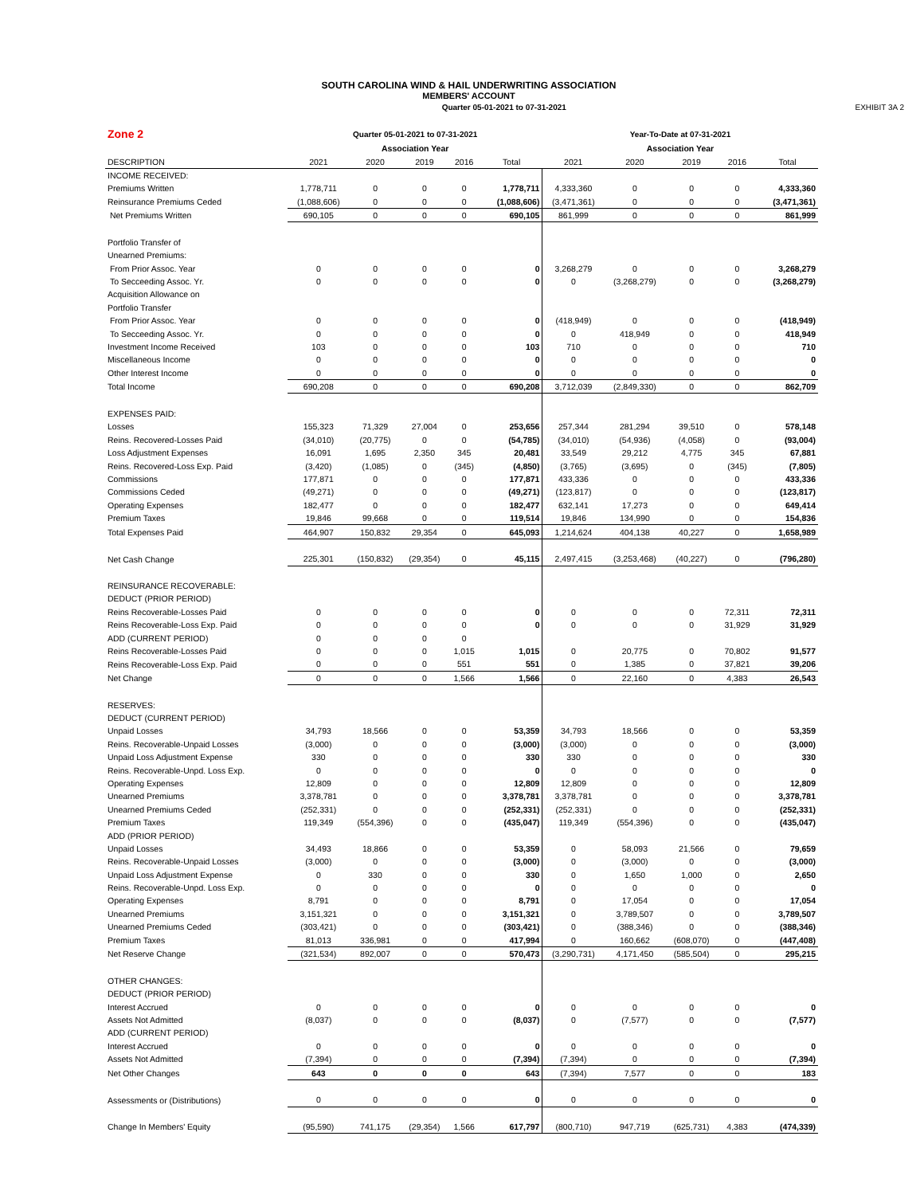SOUTH CAROLINA WIND & HAIL UNDERWRITING ASSOCIATION
MEMBERS' ACCOUNT
Quarter 05-01-2021 to 07-31-2021 EXHIBIT 3A 2
| Zone 2 | Quarter 05-01-2021 to 07-31-2021 | | | | | Year-To-Date at 07-31-2021 | | | | |
| | Association Year | | | | | Association Year | | | | |
| DESCRIPTION | 2021 | 2020 | 2019 | 2016 | Total | 2021 | 2020 | 2019 | 2016 | Total |
| INCOME RECEIVED: | | | | | | | | | | |
| Premiums Written | 1,778,711 | 0 | 0 | 0 | 1,778,711 | 4,333,360 | 0 | 0 | 0 | 4,333,360 |
| Reinsurance Premiums Ceded | (1,088,606) | 0 | 0 | 0 | (1,088,606) | (3,471,361) | 0 | 0 | 0 | (3,471,361) |
| Net Premiums Written | 690,105 | 0 | 0 | 0 | 690,105 | 861,999 | 0 | 0 | 0 | 861,999 |
| Portfolio Transfer of | | | | | | | | | | |
| Unearned Premiums: | | | | | | | | | | |
| From Prior Assoc. Year | 0 | 0 | 0 | 0 | 0 | 3,268,279 | 0 | 0 | 0 | 3,268,279 |
| To Secceeding Assoc. Yr. | 0 | 0 | 0 | 0 | 0 | 0 | (3,268,279) | 0 | 0 | (3,268,279) |
| Acquisition Allowance on | | | | | | | | | | |
| Portfolio Transfer | | | | | | | | | | |
| From Prior Assoc. Year | 0 | 0 | 0 | 0 | 0 | (418,949) | 0 | 0 | 0 | (418,949) |
| To Secceeding Assoc. Yr. | 0 | 0 | 0 | 0 | 0 | 0 | 418,949 | 0 | 0 | 418,949 |
| Investment Income Received | 103 | 0 | 0 | 0 | 103 | 710 | 0 | 0 | 0 | 710 |
| Miscellaneous Income | 0 | 0 | 0 | 0 | 0 | 0 | 0 | 0 | 0 | 0 |
| Other Interest Income | 0 | 0 | 0 | 0 | 0 | 0 | 0 | 0 | 0 | 0 |
| Total Income | 690,208 | 0 | 0 | 0 | 690,208 | 3,712,039 | (2,849,330) | 0 | 0 | 862,709 |
| EXPENSES PAID: | | | | | | | | | | |
| Losses | 155,323 | 71,329 | 27,004 | 0 | 253,656 | 257,344 | 281,294 | 39,510 | 0 | 578,148 |
| Reins. Recovered-Losses Paid | (34,010) | (20,775) | 0 | 0 | (54,785) | (34,010) | (54,936) | (4,058) | 0 | (93,004) |
| Loss Adjustment Expenses | 16,091 | 1,695 | 2,350 | 345 | 20,481 | 33,549 | 29,212 | 4,775 | 345 | 67,881 |
| Reins. Recovered-Loss Exp. Paid | (3,420) | (1,085) | 0 | (345) | (4,850) | (3,765) | (3,695) | 0 | (345) | (7,805) |
| Commissions | 177,871 | 0 | 0 | 0 | 177,871 | 433,336 | 0 | 0 | 0 | 433,336 |
| Commissions Ceded | (49,271) | 0 | 0 | 0 | (49,271) | (123,817) | 0 | 0 | 0 | (123,817) |
| Operating Expenses | 182,477 | 0 | 0 | 0 | 182,477 | 632,141 | 17,273 | 0 | 0 | 649,414 |
| Premium Taxes | 19,846 | 99,668 | 0 | 0 | 119,514 | 19,846 | 134,990 | 0 | 0 | 154,836 |
| Total Expenses Paid | 464,907 | 150,832 | 29,354 | 0 | 645,093 | 1,214,624 | 404,138 | 40,227 | 0 | 1,658,989 |
| Net Cash Change | 225,301 | (150,832) | (29,354) | 0 | 45,115 | 2,497,415 | (3,253,468) | (40,227) | 0 | (796,280) |
| REINSURANCE RECOVERABLE: | | | | | | | | | | |
| DEDUCT (PRIOR PERIOD) | | | | | | | | | | |
| Reins Recoverable-Losses Paid | 0 | 0 | 0 | 0 | 0 | 0 | 0 | 0 | 72,311 | 72,311 |
| Reins Recoverable-Loss Exp. Paid | 0 | 0 | 0 | 0 | 0 | 0 | 0 | 0 | 31,929 | 31,929 |
| ADD (CURRENT PERIOD) | 0 | 0 | 0 | 0 | | | | | | |
| Reins Recoverable-Losses Paid | 0 | 0 | 0 | 1,015 | 1,015 | 0 | 20,775 | 0 | 70,802 | 91,577 |
| Reins Recoverable-Loss Exp. Paid | 0 | 0 | 0 | 551 | 551 | 0 | 1,385 | 0 | 37,821 | 39,206 |
| Net Change | 0 | 0 | 0 | 1,566 | 1,566 | 0 | 22,160 | 0 | 4,383 | 26,543 |
| RESERVES: | | | | | | | | | | |
| DEDUCT (CURRENT PERIOD) | | | | | | | | | | |
| Unpaid Losses | 34,793 | 18,566 | 0 | 0 | 53,359 | 34,793 | 18,566 | 0 | 0 | 53,359 |
| Reins. Recoverable-Unpaid Losses | (3,000) | 0 | 0 | 0 | (3,000) | (3,000) | 0 | 0 | 0 | (3,000) |
| Unpaid Loss Adjustment Expense | 330 | 0 | 0 | 0 | 330 | 330 | 0 | 0 | 0 | 330 |
| Reins. Recoverable-Unpd. Loss Exp. | 0 | 0 | 0 | 0 | 0 | 0 | 0 | 0 | 0 | 0 |
| Operating Expenses | 12,809 | 0 | 0 | 0 | 12,809 | 12,809 | 0 | 0 | 0 | 12,809 |
| Unearned Premiums | 3,378,781 | 0 | 0 | 0 | 3,378,781 | 3,378,781 | 0 | 0 | 0 | 3,378,781 |
| Unearned Premiums Ceded | (252,331) | 0 | 0 | 0 | (252,331) | (252,331) | 0 | 0 | 0 | (252,331) |
| Premium Taxes | 119,349 | (554,396) | 0 | 0 | (435,047) | 119,349 | (554,396) | 0 | 0 | (435,047) |
| ADD (PRIOR PERIOD) | | | | | | | | | | |
| Unpaid Losses | 34,493 | 18,866 | 0 | 0 | 53,359 | 0 | 58,093 | 21,566 | 0 | 79,659 |
| Reins. Recoverable-Unpaid Losses | (3,000) | 0 | 0 | 0 | (3,000) | 0 | (3,000) | 0 | 0 | (3,000) |
| Unpaid Loss Adjustment Expense | 0 | 330 | 0 | 0 | 330 | 0 | 1,650 | 1,000 | 0 | 2,650 |
| Reins. Recoverable-Unpd. Loss Exp. | 0 | 0 | 0 | 0 | 0 | 0 | 0 | 0 | 0 | 0 |
| Operating Expenses | 8,791 | 0 | 0 | 0 | 8,791 | 0 | 17,054 | 0 | 0 | 17,054 |
| Unearned Premiums | 3,151,321 | 0 | 0 | 0 | 3,151,321 | 0 | 3,789,507 | 0 | 0 | 3,789,507 |
| Unearned Premiums Ceded | (303,421) | 0 | 0 | 0 | (303,421) | 0 | (388,346) | 0 | 0 | (388,346) |
| Premium Taxes | 81,013 | 336,981 | 0 | 0 | 417,994 | 0 | 160,662 | (608,070) | 0 | (447,408) |
| Net Reserve Change | (321,534) | 892,007 | 0 | 0 | 570,473 | (3,290,731) | 4,171,450 | (585,504) | 0 | 295,215 |
| OTHER CHANGES: | | | | | | | | | | |
| DEDUCT (PRIOR PERIOD) | | | | | | | | | | |
| Interest Accrued | 0 | 0 | 0 | 0 | 0 | 0 | 0 | 0 | 0 | 0 |
| Assets Not Admitted | (8,037) | 0 | 0 | 0 | (8,037) | 0 | (7,577) | 0 | 0 | (7,577) |
| ADD (CURRENT PERIOD) | | | | | | | | | | |
| Interest Accrued | 0 | 0 | 0 | 0 | 0 | 0 | 0 | 0 | 0 | 0 |
| Assets Not Admitted | (7,394) | 0 | 0 | 0 | (7,394) | (7,394) | 0 | 0 | 0 | (7,394) |
| Net Other Changes | 643 | 0 | 0 | 0 | 643 | (7,394) | 7,577 | 0 | 0 | 183 |
| Assessments or (Distributions) | 0 | 0 | 0 | 0 | 0 | 0 | 0 | 0 | 0 | 0 |
| Change In Members' Equity | (95,590) | 741,175 | (29,354) | 1,566 | 617,797 | (800,710) | 947,719 | (625,731) | 4,383 | (474,339) |